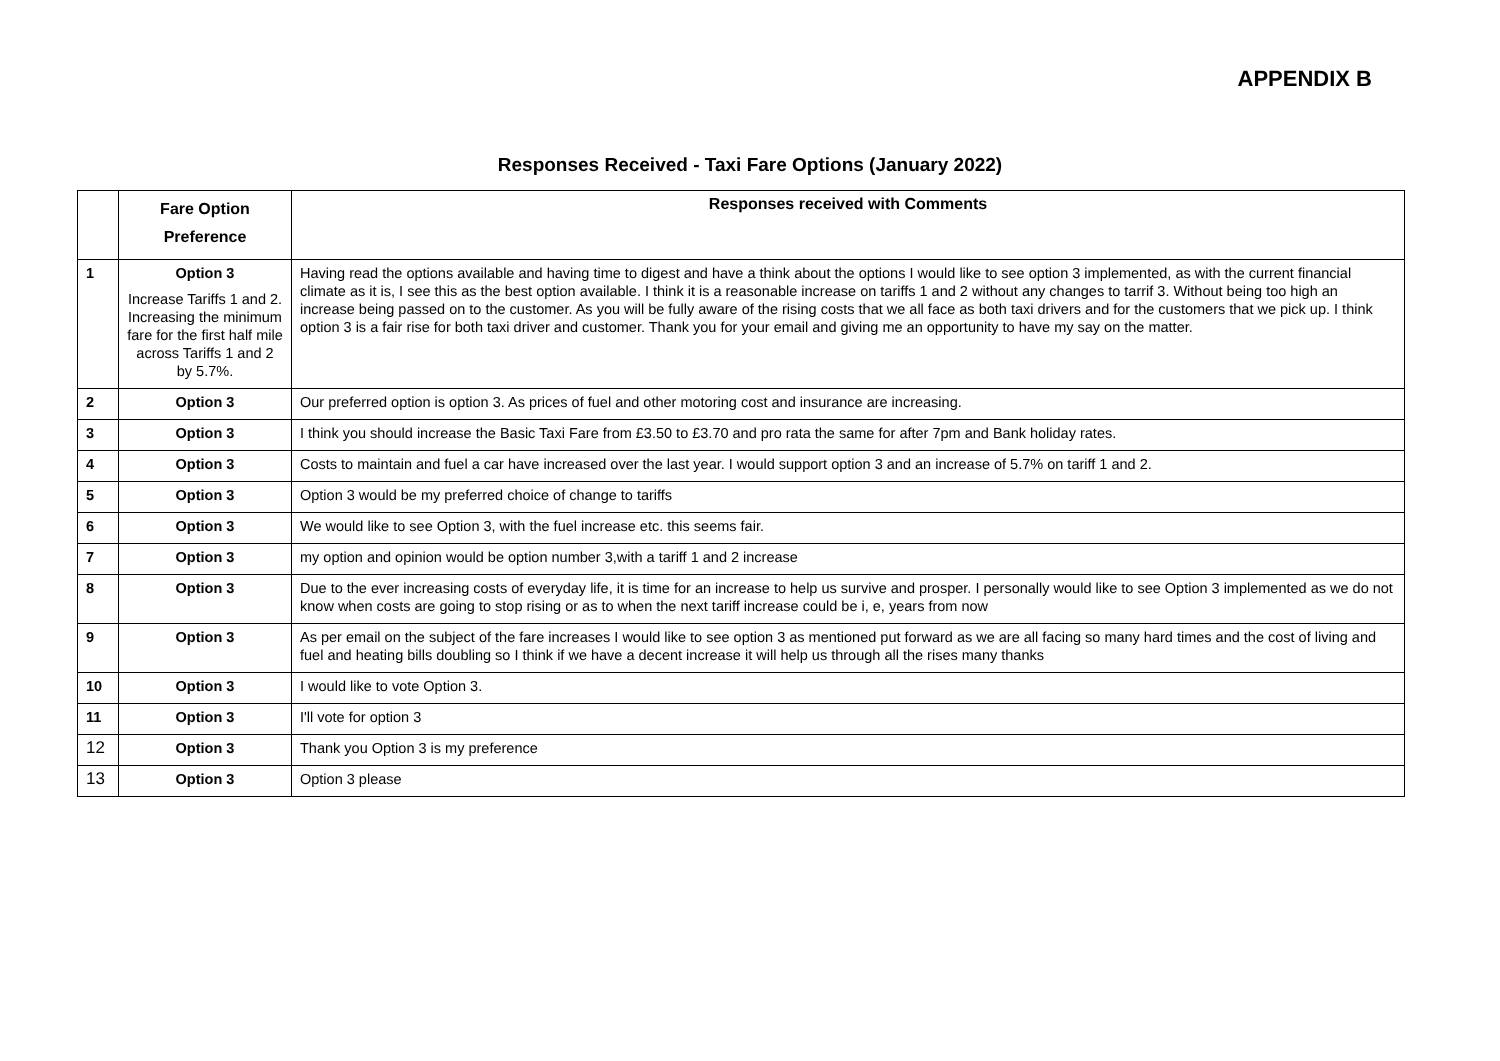APPENDIX B
Responses Received - Taxi Fare Options (January 2022)
| | Fare Option Preference | Responses received with Comments |
| --- | --- | --- |
| 1 | Option 3 Increase Tariffs 1 and 2. Increasing the minimum fare for the first half mile across Tariffs 1 and 2 by 5.7%. | Having read the options available and having time to digest and have a think about the options I would like to see option 3 implemented, as with the current financial climate as it is, I see this as the best option available. I think it is a reasonable increase on tariffs 1 and 2 without any changes to tarrif 3. Without being too high an increase being passed on to the customer. As you will be fully aware of the rising costs that we all face as both taxi drivers and for the customers that we pick up. I think option 3 is a fair rise for both taxi driver and customer. Thank you for your email and giving me an opportunity to have my say on the matter. |
| 2 | Option 3 | Our preferred option is option 3. As prices of fuel and other motoring cost and insurance are increasing. |
| 3 | Option 3 | I think you should increase the Basic Taxi Fare from £3.50 to £3.70 and pro rata the same for after 7pm and Bank holiday rates. |
| 4 | Option 3 | Costs to maintain and fuel a car have increased over the last year. I would support option 3 and an increase of 5.7% on tariff 1 and 2. |
| 5 | Option 3 | Option 3 would be my preferred choice of change to tariffs |
| 6 | Option 3 | We would like to see Option 3, with the fuel increase etc. this seems fair. |
| 7 | Option 3 | my option and opinion would be option number 3,with a tariff 1 and 2 increase |
| 8 | Option 3 | Due to the ever increasing costs of everyday life, it is time for an increase to help us survive and prosper. I personally would like to see Option 3 implemented as we do not know when costs are going to stop rising or as to when the next tariff increase could be i, e, years from now |
| 9 | Option 3 | As per email on the subject of the fare increases I would like to see option 3 as mentioned put forward as we are all facing so many hard times and the cost of living and fuel and heating bills doubling so I think if we have a decent increase it will help us through all the rises many thanks |
| 10 | Option 3 | I would like to vote Option 3. |
| 11 | Option 3 | I'll vote for option 3 |
| 12 | Option 3 | Thank you Option 3 is my preference |
| 13 | Option 3 | Option 3 please |